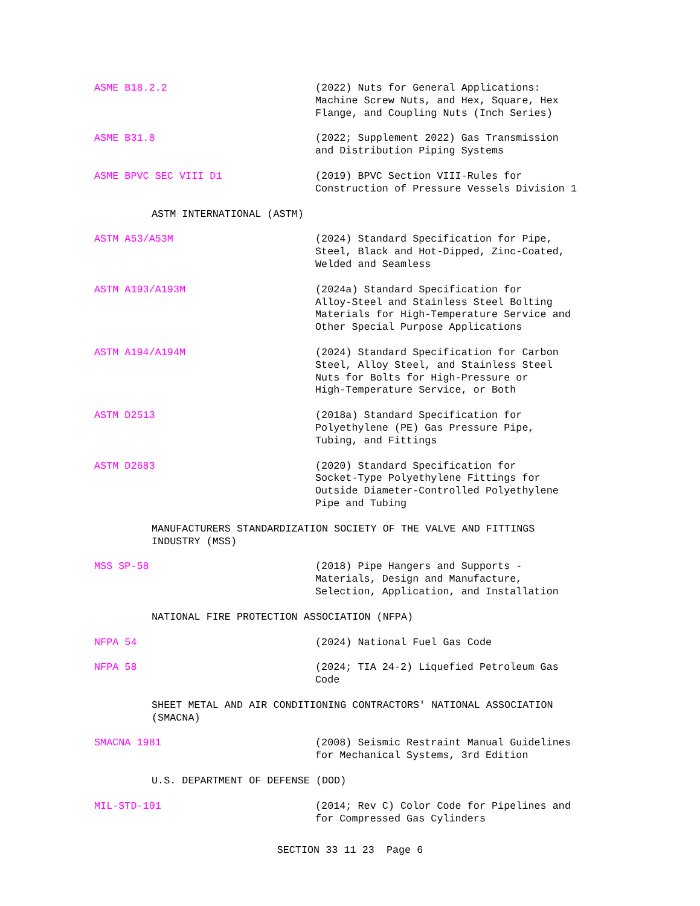ASME B18.2.2 (2022) Nuts for General Applications:
Machine Screw Nuts, and Hex, Square, Hex
Flange, and Coupling Nuts (Inch Series)
ASME B31.8 (2022; Supplement 2022) Gas Transmission
and Distribution Piping Systems
ASME BPVC SEC VIII D1 (2019) BPVC Section VIII-Rules for
Construction of Pressure Vessels Division 1
ASTM INTERNATIONAL (ASTM)
ASTM A53/A53M (2024) Standard Specification for Pipe,
Steel, Black and Hot-Dipped, Zinc-Coated,
Welded and Seamless
ASTM A193/A193M (2024a) Standard Specification for
Alloy-Steel and Stainless Steel Bolting
Materials for High-Temperature Service and
Other Special Purpose Applications
ASTM A194/A194M (2024) Standard Specification for Carbon
Steel, Alloy Steel, and Stainless Steel
Nuts for Bolts for High-Pressure or
High-Temperature Service, or Both
ASTM D2513 (2018a) Standard Specification for
Polyethylene (PE) Gas Pressure Pipe,
Tubing, and Fittings
ASTM D2683 (2020) Standard Specification for
Socket-Type Polyethylene Fittings for
Outside Diameter-Controlled Polyethylene
Pipe and Tubing
MANUFACTURERS STANDARDIZATION SOCIETY OF THE VALVE AND FITTINGS
INDUSTRY (MSS)
MSS SP-58 (2018) Pipe Hangers and Supports -
Materials, Design and Manufacture,
Selection, Application, and Installation
NATIONAL FIRE PROTECTION ASSOCIATION (NFPA)
NFPA 54 (2024) National Fuel Gas Code
NFPA 58 (2024; TIA 24-2) Liquefied Petroleum Gas
Code
SHEET METAL AND AIR CONDITIONING CONTRACTORS' NATIONAL ASSOCIATION
(SMACNA)
SMACNA 1981 (2008) Seismic Restraint Manual Guidelines
for Mechanical Systems, 3rd Edition
U.S. DEPARTMENT OF DEFENSE (DOD)
MIL-STD-101 (2014; Rev C) Color Code for Pipelines and
for Compressed Gas Cylinders
SECTION 33 11 23 Page 6